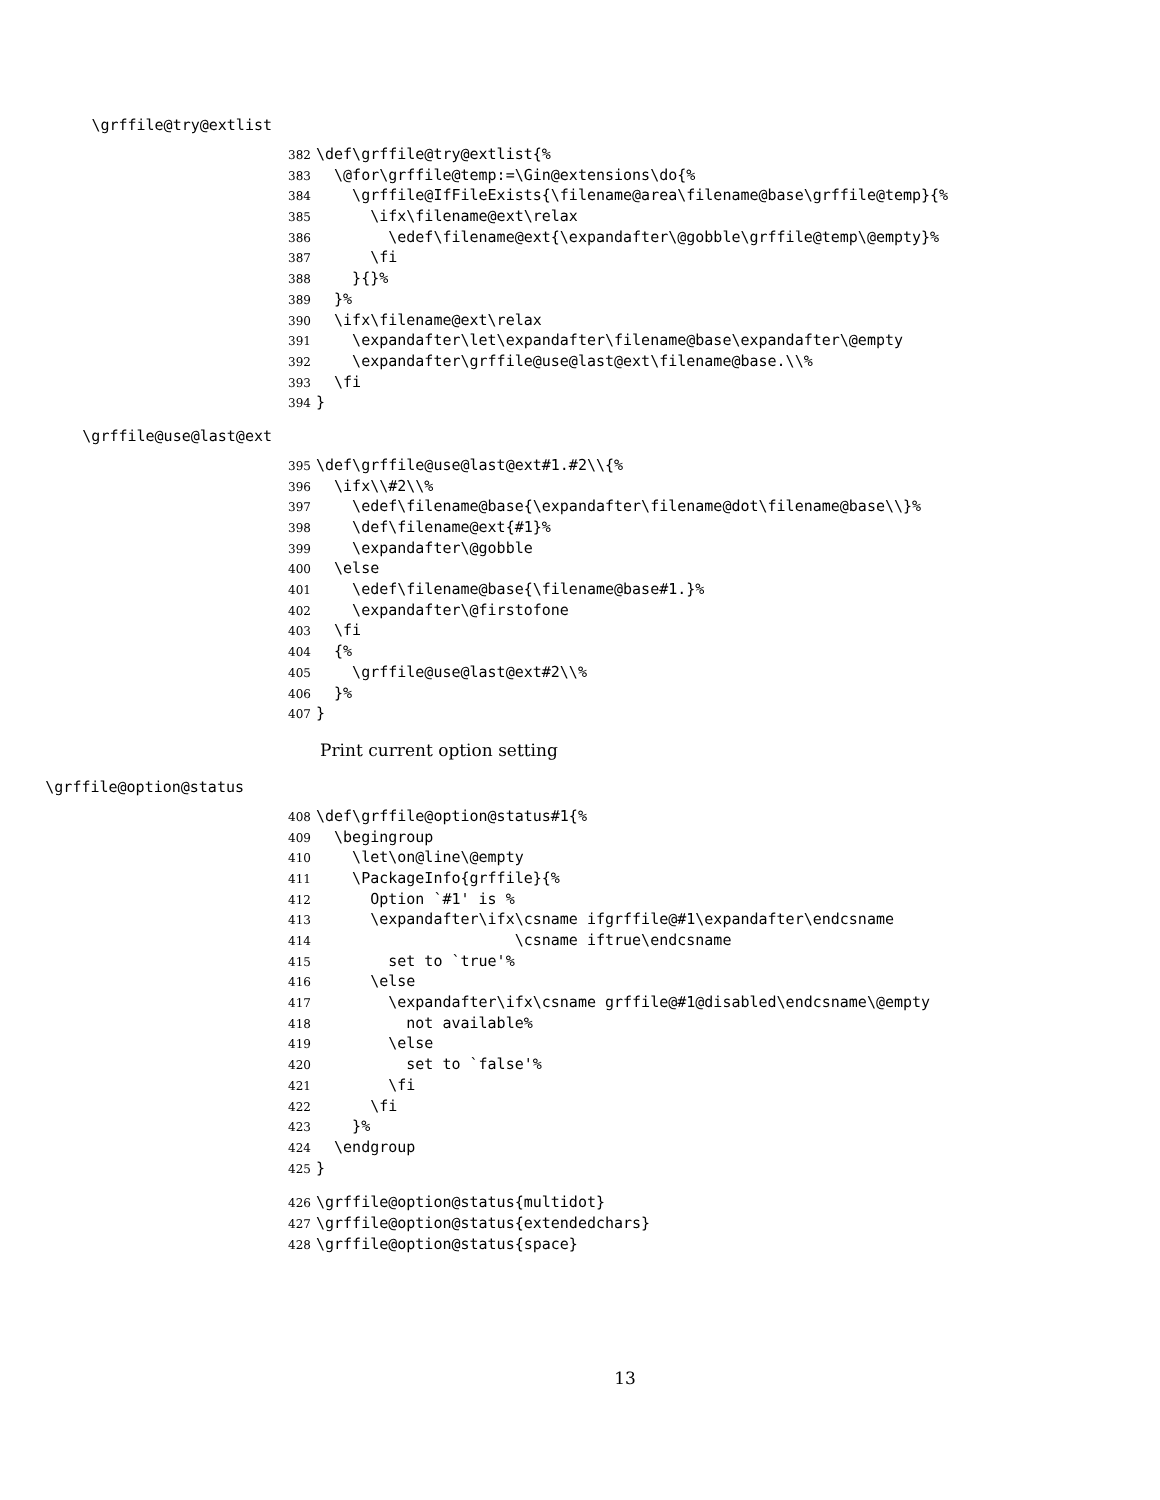\grffile@try@extlist
382 \def\grffile@try@extlist{%
383 \@for\grffile@temp:=\Gin@extensions\do{%
384 \grffile@IfFileExists{\filename@area\filename@base\grffile@temp}{%
385 \ifx\filename@ext\relax
386 \edef\filename@ext{\expandafter\@gobble\grffile@temp\@empty}%
387 \fi
388 }{}%
389 }%
390 \ifx\filename@ext\relax
391 \expandafter\let\expandafter\filename@base\expandafter\@empty
392 \expandafter\grffile@use@last@ext\filename@base.\\%
393 \fi
394 }
\grffile@use@last@ext
395 \def\grffile@use@last@ext#1.#2\\{%
396 \ifx\\#2\\%
397 \edef\filename@base{\expandafter\filename@dot\filename@base\\}%
398 \def\filename@ext{#1}%
399 \expandafter\@gobble
400 \else
401 \edef\filename@base{\filename@base#1.}%
402 \expandafter\@firstofone
403 \fi
404 {%
405 \grffile@use@last@ext#2\\%
406 }%
407 }
Print current option setting
\grffile@option@status
408 \def\grffile@option@status#1{%
409 \begingroup
410 \let\on@line\@empty
411 \PackageInfo{grffile}{%
412 Option `#1' is %
413 \expandafter\ifx\csname ifgrffile@#1\expandafter\endcsname
414 \csname iftrue\endcsname
415 set to `true'%
416 \else
417 \expandafter\ifx\csname grffile@#1@disabled\endcsname\@empty
418 not available%
419 \else
420 set to `false'%
421 \fi
422 \fi
423 }%
424 \endgroup
425 }
426 \grffile@option@status{multidot}
427 \grffile@option@status{extendedchars}
428 \grffile@option@status{space}
13